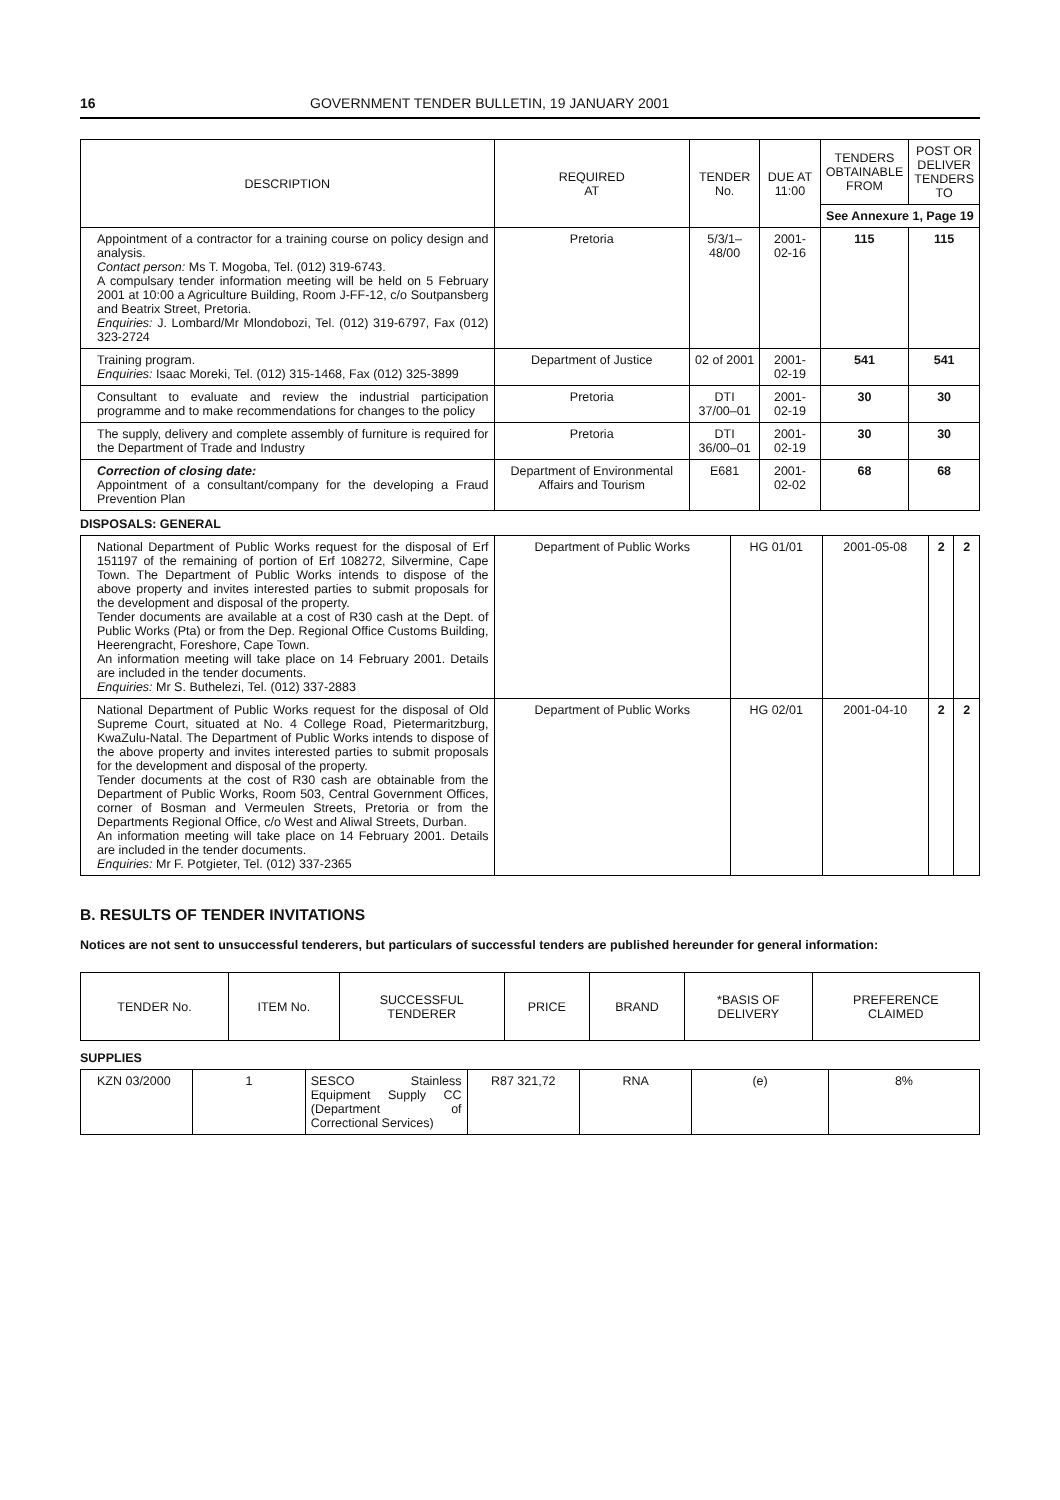16 GOVERNMENT TENDER BULLETIN, 19 JANUARY 2001
| DESCRIPTION | REQUIRED AT | TENDER No. | DUE AT 11:00 | TENDERS OBTAINABLE FROM | POST OR DELIVER TENDERS TO |
| --- | --- | --- | --- | --- | --- |
| | | | | See Annexure 1, Page 19 | |
| Appointment of a contractor for a training course on policy design and analysis. Contact person: Ms T. Mogoba, Tel. (012) 319-6743. A compulsary tender information meeting will be held on 5 February 2001 at 10:00 a Agriculture Building, Room J-FF-12, c/o Soutpansberg and Beatrix Street, Pretoria. Enquiries: J. Lombard/Mr Mlondobozi, Tel. (012) 319-6797, Fax (012) 323-2724 | Pretoria | 5/3/1–48/00 | 2001-02-16 | 115 | 115 |
| Training program. Enquiries: Isaac Moreki, Tel. (012) 315-1468, Fax (012) 325-3899 | Department of Justice | 02 of 2001 | 2001-02-19 | 541 | 541 |
| Consultant to evaluate and review the industrial participation programme and to make recommendations for changes to the policy | Pretoria | DTI 37/00–01 | 2001-02-19 | 30 | 30 |
| The supply, delivery and complete assembly of furniture is required for the Department of Trade and Industry | Pretoria | DTI 36/00–01 | 2001-02-19 | 30 | 30 |
| Correction of closing date: Appointment of a consultant/company for the developing a Fraud Prevention Plan | Department of Environmental Affairs and Tourism | E681 | 2001-02-02 | 68 | 68 |
DISPOSALS: GENERAL
| National Department of Public Works request for the disposal of Erf 151197 of the remaining of portion of Erf 108272, Silvermine, Cape Town. The Department of Public Works intends to dispose of the above property and invites interested parties to submit proposals for the development and disposal of the property. Tender documents are available at a cost of R30 cash at the Dept. of Public Works (Pta) or from the Dep. Regional Office Customs Building, Heerengracht, Foreshore, Cape Town. An information meeting will take place on 14 February 2001. Details are included in the tender documents. Enquiries: Mr S. Buthelezi, Tel. (012) 337-2883 | Department of Public Works | HG 01/01 | 2001-05-08 | 2 | 2 |
| National Department of Public Works request for the disposal of Old Supreme Court, situated at No. 4 College Road, Pietermaritzburg, KwaZulu-Natal. The Department of Public Works intends to dispose of the above property and invites interested parties to submit proposals for the development and disposal of the property. Tender documents at the cost of R30 cash are obtainable from the Department of Public Works, Room 503, Central Government Offices, corner of Bosman and Vermeulen Streets, Pretoria or from the Departments Regional Office, c/o West and Aliwal Streets, Durban. An information meeting will take place on 14 February 2001. Details are included in the tender documents. Enquiries: Mr F. Potgieter, Tel. (012) 337-2365 | Department of Public Works | HG 02/01 | 2001-04-10 | 2 | 2 |
B. RESULTS OF TENDER INVITATIONS
Notices are not sent to unsuccessful tenderers, but particulars of successful tenders are published hereunder for general information:
| TENDER No. | ITEM No. | SUCCESSFUL TENDERER | PRICE | BRAND | *BASIS OF DELIVERY | PREFERENCE CLAIMED |
| --- | --- | --- | --- | --- | --- | --- |
SUPPLIES
| KZN 03/2000 | 1 | SESCO Stainless Equipment Supply CC (Department of Correctional Services) | R87 321,72 | RNA | (e) | 8% |